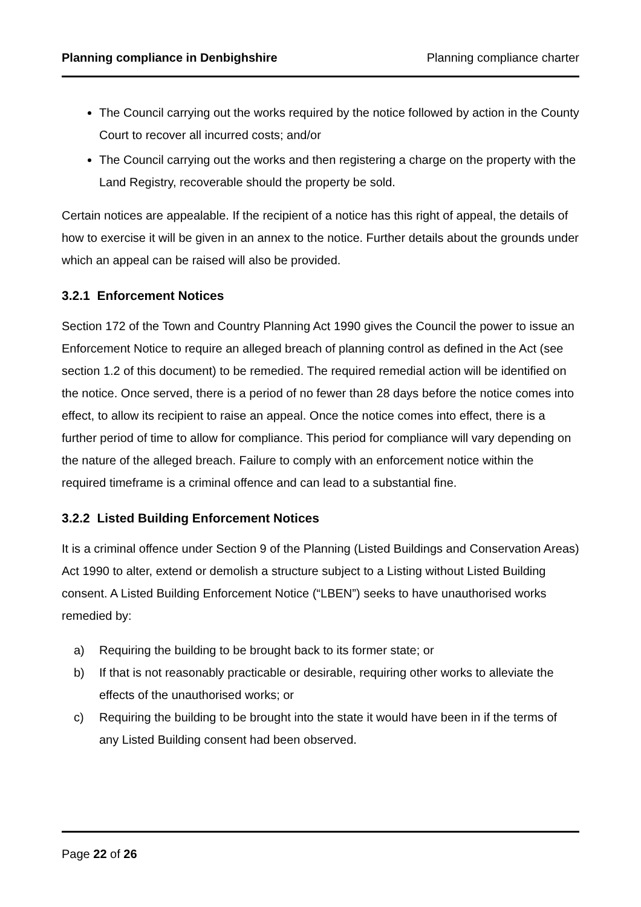Planning compliance in Denbighshire Planning compliance charter
The Council carrying out the works required by the notice followed by action in the County Court to recover all incurred costs; and/or
The Council carrying out the works and then registering a charge on the property with the Land Registry, recoverable should the property be sold.
Certain notices are appealable. If the recipient of a notice has this right of appeal, the details of how to exercise it will be given in an annex to the notice. Further details about the grounds under which an appeal can be raised will also be provided.
3.2.1 Enforcement Notices
Section 172 of the Town and Country Planning Act 1990 gives the Council the power to issue an Enforcement Notice to require an alleged breach of planning control as defined in the Act (see section 1.2 of this document) to be remedied. The required remedial action will be identified on the notice. Once served, there is a period of no fewer than 28 days before the notice comes into effect, to allow its recipient to raise an appeal. Once the notice comes into effect, there is a further period of time to allow for compliance. This period for compliance will vary depending on the nature of the alleged breach. Failure to comply with an enforcement notice within the required timeframe is a criminal offence and can lead to a substantial fine.
3.2.2 Listed Building Enforcement Notices
It is a criminal offence under Section 9 of the Planning (Listed Buildings and Conservation Areas) Act 1990 to alter, extend or demolish a structure subject to a Listing without Listed Building consent. A Listed Building Enforcement Notice (“LBEN”) seeks to have unauthorised works remedied by:
a) Requiring the building to be brought back to its former state; or
b) If that is not reasonably practicable or desirable, requiring other works to alleviate the effects of the unauthorised works; or
c) Requiring the building to be brought into the state it would have been in if the terms of any Listed Building consent had been observed.
Page 22 of 26